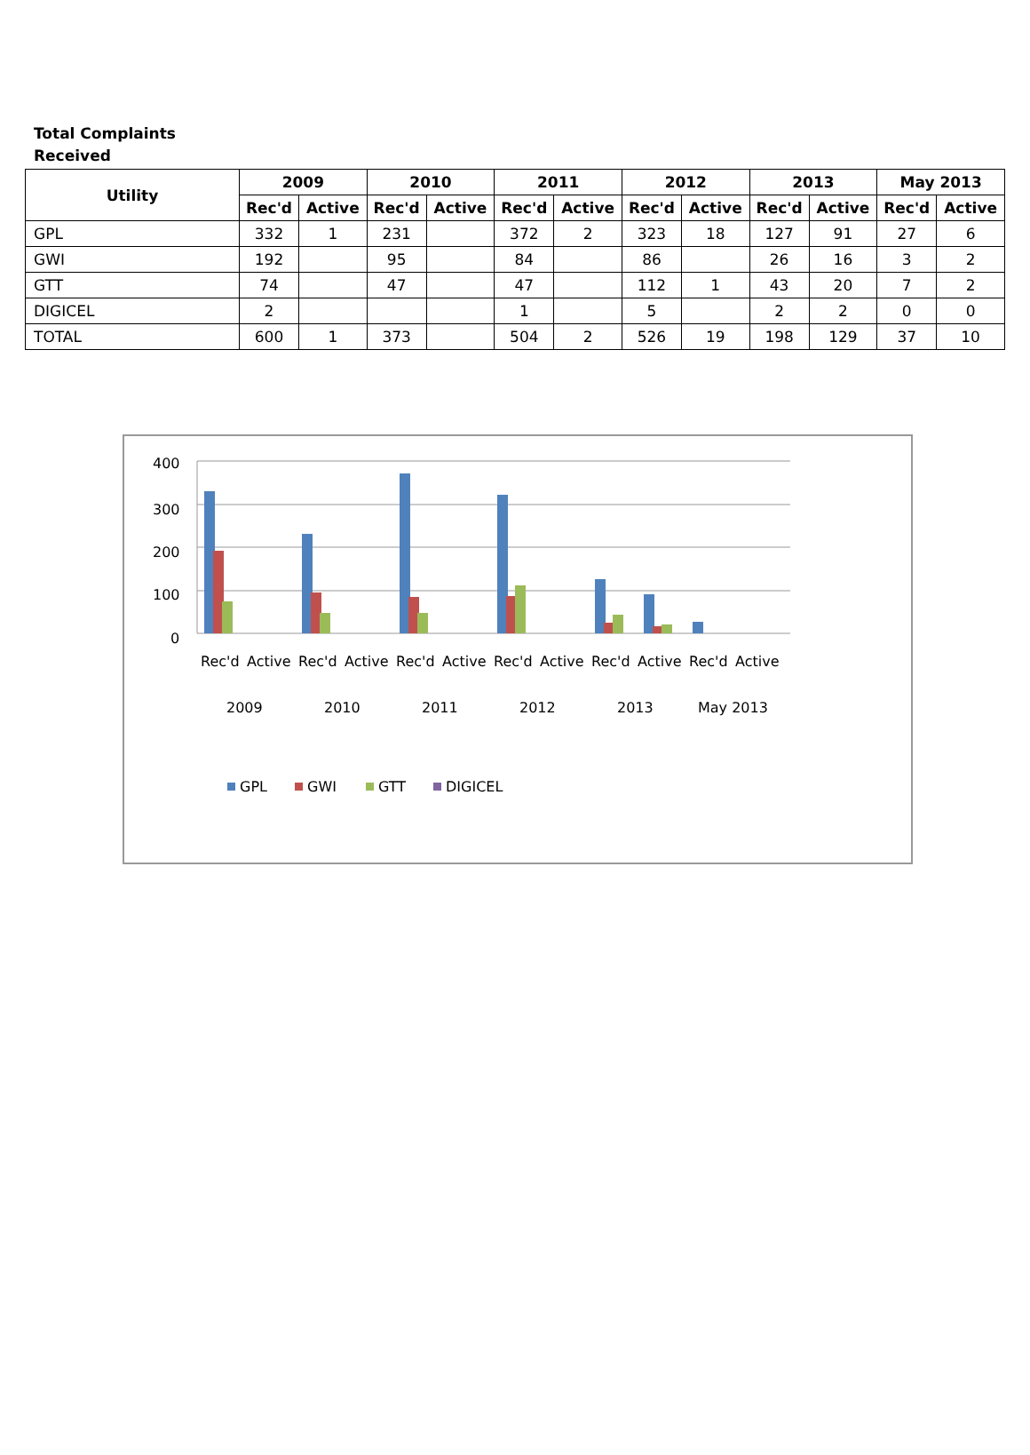Total Complaints
Received
| Utility | 2009 | | 2010 | | 2011 | | 2012 | | 2013 | | May 2013 | |
| --- | --- | --- | --- | --- | --- | --- | --- | --- | --- | --- | --- | --- |
| | Rec'd | Active | Rec'd | Active | Rec'd | Active | Rec'd | Active | Rec'd | Active | Rec'd | Active |
| GPL | 332 | 1 | 231 | | 372 | 2 | 323 | 18 | 127 | 91 | 27 | 6 |
| GWI | 192 | | 95 | | 84 | | 86 | | 26 | 16 | 3 | 2 |
| GTT | 74 | | 47 | | 47 | | 112 | 1 | 43 | 20 | 7 | 2 |
| DIGICEL | 2 | | | | 1 | | 5 | | 2 | 2 | 0 | 0 |
| TOTAL | 600 | 1 | 373 | | 504 | 2 | 526 | 19 | 198 | 129 | 37 | 10 |
400
300
200
100
0
Rec'd
Active
Rec'd
Active
Rec'd
Active
Rec'd
Active
Rec'd
Active
Rec'd
Active
2009
2010
2011
2012
2013
May 2013
GPL
GWI
GTT
DIGICEL